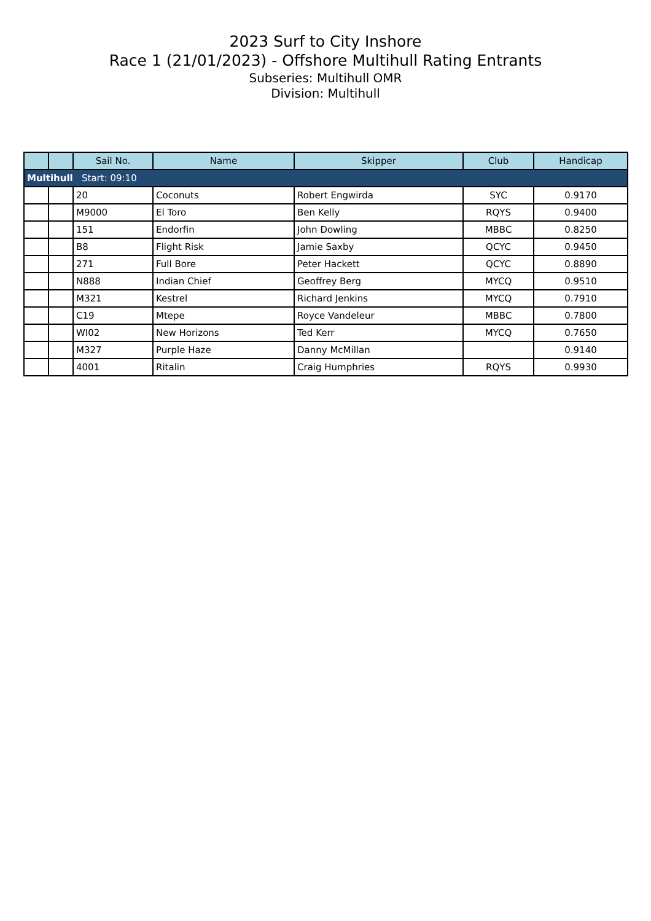2023 Surf to City Inshore
Race 1 (21/01/2023) - Offshore Multihull Rating Entrants
Subseries: Multihull OMR
Division: Multihull
| | | Sail No. | Name | Skipper | Club | Handicap |
| --- | --- | --- | --- | --- | --- | --- |
| Multihull Start: 09:10 | | | | | | |
| | | 20 | Coconuts | Robert Engwirda | SYC | 0.9170 |
| | | M9000 | El Toro | Ben Kelly | RQYS | 0.9400 |
| | | 151 | Endorfin | John Dowling | MBBC | 0.8250 |
| | | B8 | Flight Risk | Jamie Saxby | QCYC | 0.9450 |
| | | 271 | Full Bore | Peter Hackett | QCYC | 0.8890 |
| | | N888 | Indian Chief | Geoffrey Berg | MYCQ | 0.9510 |
| | | M321 | Kestrel | Richard Jenkins | MYCQ | 0.7910 |
| | | C19 | Mtepe | Royce Vandeleur | MBBC | 0.7800 |
| | | WI02 | New Horizons | Ted Kerr | MYCQ | 0.7650 |
| | | M327 | Purple Haze | Danny McMillan | | 0.9140 |
| | | 4001 | Ritalin | Craig Humphries | RQYS | 0.9930 |